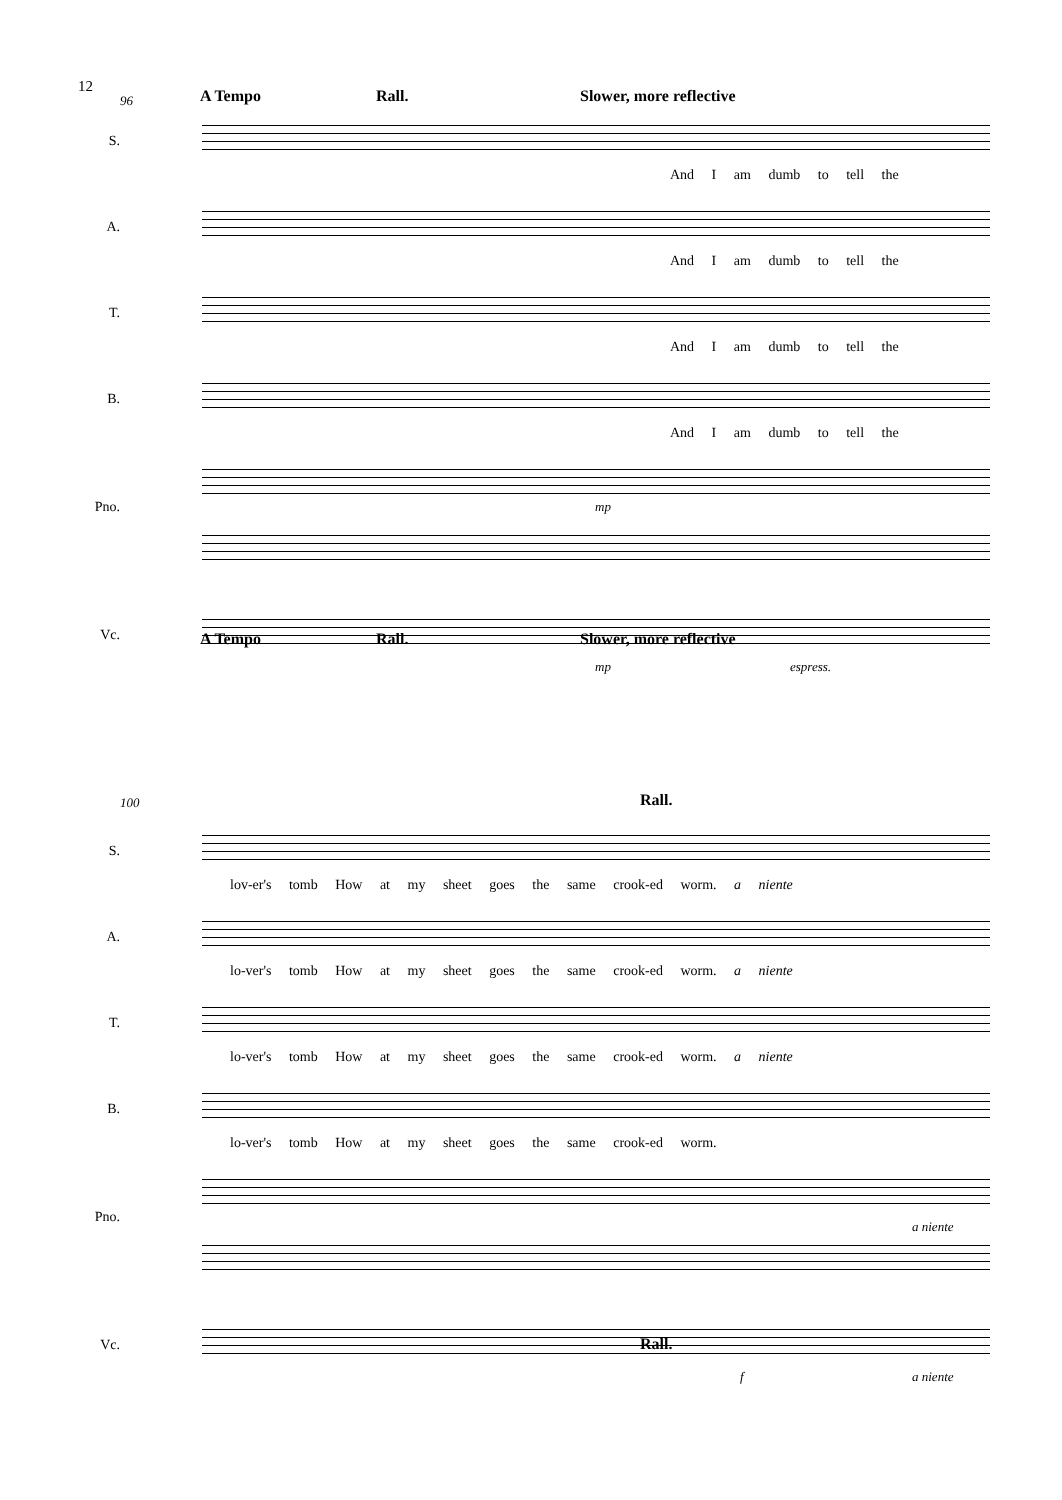12
96 A Tempo Rall. Slower, more reflective
S.
And I am dumb to tell the
A.
And I am dumb to tell the
T.
And I am dumb to tell the
B.
And I am dumb to tell the
Pno. mp
A Tempo Rall. Slower, more reflective
Vc.
mp espress.
100 Rall.
S.
lov-er's tomb How at my sheet goes the same crook-ed worm. a niente
A.
lo-ver's tomb How at my sheet goes the same crook-ed worm. a niente
T.
lo-ver's tomb How at my sheet goes the same crook-ed worm. a niente
B.
lo-ver's tomb How at my sheet goes the same crook-ed worm.
Pno.
a niente
Rall.
Vc.
f a niente